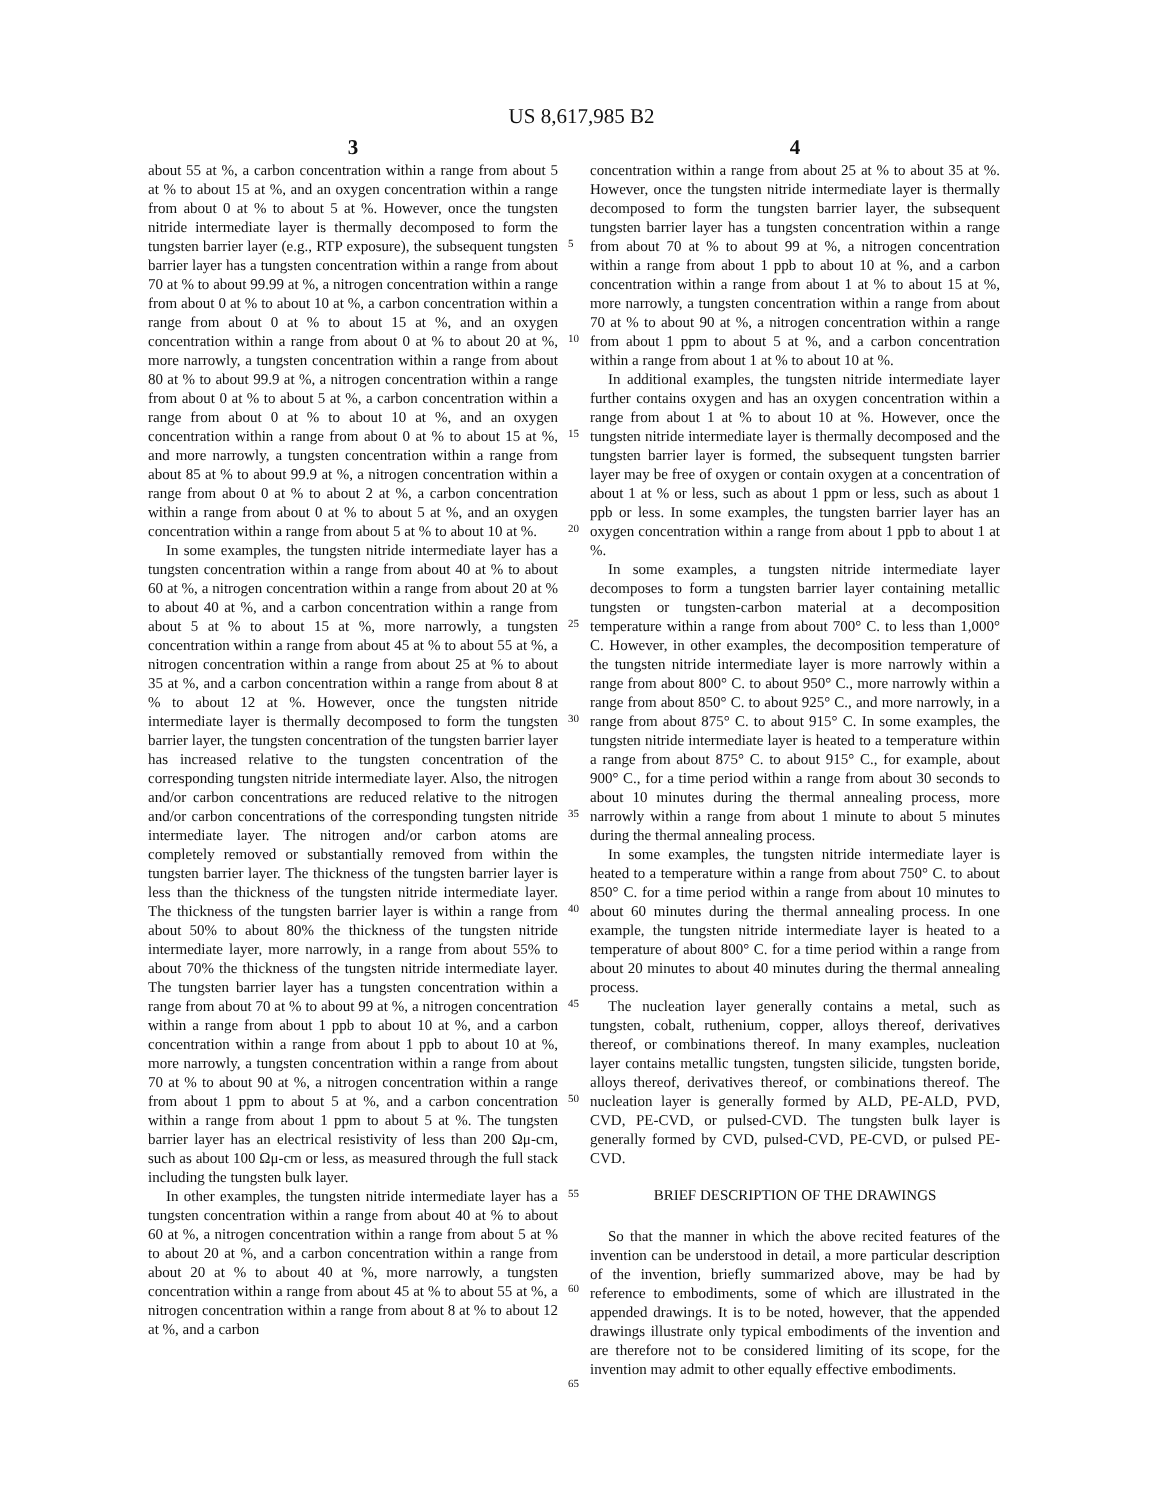US 8,617,985 B2
3
about 55 at %, a carbon concentration within a range from about 5 at % to about 15 at %, and an oxygen concentration within a range from about 0 at % to about 5 at %. However, once the tungsten nitride intermediate layer is thermally decomposed to form the tungsten barrier layer (e.g., RTP exposure), the subsequent tungsten barrier layer has a tungsten concentration within a range from about 70 at % to about 99.99 at %, a nitrogen concentration within a range from about 0 at % to about 10 at %, a carbon concentration within a range from about 0 at % to about 15 at %, and an oxygen concentration within a range from about 0 at % to about 20 at %, more narrowly, a tungsten concentration within a range from about 80 at % to about 99.9 at %, a nitrogen concentration within a range from about 0 at % to about 5 at %, a carbon concentration within a range from about 0 at % to about 10 at %, and an oxygen concentration within a range from about 0 at % to about 15 at %, and more narrowly, a tungsten concentration within a range from about 85 at % to about 99.9 at %, a nitrogen concentration within a range from about 0 at % to about 2 at %, a carbon concentration within a range from about 0 at % to about 5 at %, and an oxygen concentration within a range from about 5 at % to about 10 at %.
In some examples, the tungsten nitride intermediate layer has a tungsten concentration within a range from about 40 at % to about 60 at %, a nitrogen concentration within a range from about 20 at % to about 40 at %, and a carbon concentration within a range from about 5 at % to about 15 at %, more narrowly, a tungsten concentration within a range from about 45 at % to about 55 at %, a nitrogen concentration within a range from about 25 at % to about 35 at %, and a carbon concentration within a range from about 8 at % to about 12 at %. However, once the tungsten nitride intermediate layer is thermally decomposed to form the tungsten barrier layer, the tungsten concentration of the tungsten barrier layer has increased relative to the tungsten concentration of the corresponding tungsten nitride intermediate layer. Also, the nitrogen and/or carbon concentrations are reduced relative to the nitrogen and/or carbon concentrations of the corresponding tungsten nitride intermediate layer. The nitrogen and/or carbon atoms are completely removed or substantially removed from within the tungsten barrier layer. The thickness of the tungsten barrier layer is less than the thickness of the tungsten nitride intermediate layer. The thickness of the tungsten barrier layer is within a range from about 50% to about 80% the thickness of the tungsten nitride intermediate layer, more narrowly, in a range from about 55% to about 70% the thickness of the tungsten nitride intermediate layer. The tungsten barrier layer has a tungsten concentration within a range from about 70 at % to about 99 at %, a nitrogen concentration within a range from about 1 ppb to about 10 at %, and a carbon concentration within a range from about 1 ppb to about 10 at %, more narrowly, a tungsten concentration within a range from about 70 at % to about 90 at %, a nitrogen concentration within a range from about 1 ppm to about 5 at %, and a carbon concentration within a range from about 1 ppm to about 5 at %. The tungsten barrier layer has an electrical resistivity of less than 200 Ωμ-cm, such as about 100 Ωμ-cm or less, as measured through the full stack including the tungsten bulk layer.
In other examples, the tungsten nitride intermediate layer has a tungsten concentration within a range from about 40 at % to about 60 at %, a nitrogen concentration within a range from about 5 at % to about 20 at %, and a carbon concentration within a range from about 20 at % to about 40 at %, more narrowly, a tungsten concentration within a range from about 45 at % to about 55 at %, a nitrogen concentration within a range from about 8 at % to about 12 at %, and a carbon
4
concentration within a range from about 25 at % to about 35 at %. However, once the tungsten nitride intermediate layer is thermally decomposed to form the tungsten barrier layer, the subsequent tungsten barrier layer has a tungsten concentration within a range from about 70 at % to about 99 at %, a nitrogen concentration within a range from about 1 ppb to about 10 at %, and a carbon concentration within a range from about 1 at % to about 15 at %, more narrowly, a tungsten concentration within a range from about 70 at % to about 90 at %, a nitrogen concentration within a range from about 1 ppm to about 5 at %, and a carbon concentration within a range from about 1 at % to about 10 at %.
In additional examples, the tungsten nitride intermediate layer further contains oxygen and has an oxygen concentration within a range from about 1 at % to about 10 at %. However, once the tungsten nitride intermediate layer is thermally decomposed and the tungsten barrier layer is formed, the subsequent tungsten barrier layer may be free of oxygen or contain oxygen at a concentration of about 1 at % or less, such as about 1 ppm or less, such as about 1 ppb or less. In some examples, the tungsten barrier layer has an oxygen concentration within a range from about 1 ppb to about 1 at %.
In some examples, a tungsten nitride intermediate layer decomposes to form a tungsten barrier layer containing metallic tungsten or tungsten-carbon material at a decomposition temperature within a range from about 700° C. to less than 1,000° C. However, in other examples, the decomposition temperature of the tungsten nitride intermediate layer is more narrowly within a range from about 800° C. to about 950° C., more narrowly within a range from about 850° C. to about 925° C., and more narrowly, in a range from about 875° C. to about 915° C. In some examples, the tungsten nitride intermediate layer is heated to a temperature within a range from about 875° C. to about 915° C., for example, about 900° C., for a time period within a range from about 30 seconds to about 10 minutes during the thermal annealing process, more narrowly within a range from about 1 minute to about 5 minutes during the thermal annealing process.
In some examples, the tungsten nitride intermediate layer is heated to a temperature within a range from about 750° C. to about 850° C. for a time period within a range from about 10 minutes to about 60 minutes during the thermal annealing process. In one example, the tungsten nitride intermediate layer is heated to a temperature of about 800° C. for a time period within a range from about 20 minutes to about 40 minutes during the thermal annealing process.
The nucleation layer generally contains a metal, such as tungsten, cobalt, ruthenium, copper, alloys thereof, derivatives thereof, or combinations thereof. In many examples, nucleation layer contains metallic tungsten, tungsten silicide, tungsten boride, alloys thereof, derivatives thereof, or combinations thereof. The nucleation layer is generally formed by ALD, PE-ALD, PVD, CVD, PE-CVD, or pulsed-CVD. The tungsten bulk layer is generally formed by CVD, pulsed-CVD, PE-CVD, or pulsed PE-CVD.
BRIEF DESCRIPTION OF THE DRAWINGS
So that the manner in which the above recited features of the invention can be understood in detail, a more particular description of the invention, briefly summarized above, may be had by reference to embodiments, some of which are illustrated in the appended drawings. It is to be noted, however, that the appended drawings illustrate only typical embodiments of the invention and are therefore not to be considered limiting of its scope, for the invention may admit to other equally effective embodiments.
5
10
15
20
25
30
35
40
45
50
55
60
65